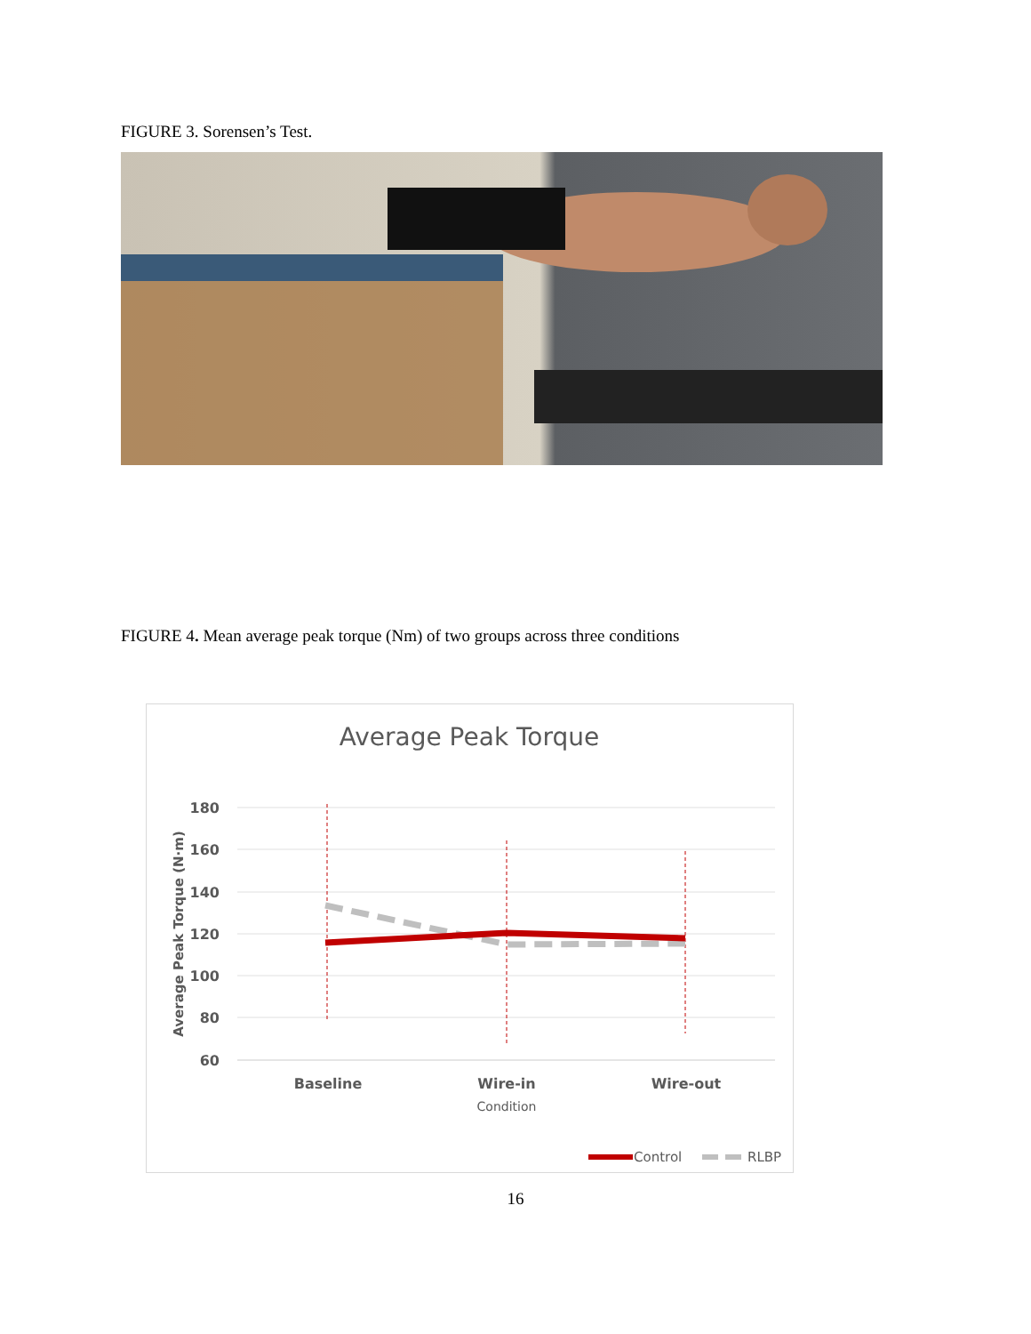FIGURE 3. Sorensen’s Test.
FIGURE 4. Mean average peak torque (Nm) of two groups across three conditions
Average Peak Torque
180
160
140
120
100
80
60
Average Peak Torque (N·m)
Baseline
Wire-in
Wire-out
Condition
Control
RLBP
16